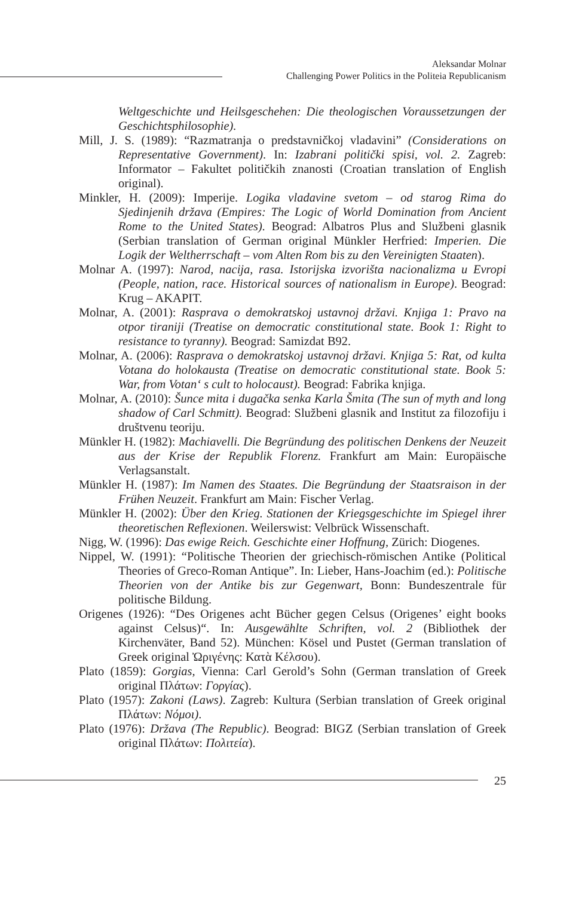Aleksandar Molnar
Challenging Power Politics in the Politeia Republicanism
Weltgeschichte und Heilsgeschehen: Die theologischen Voraussetzungen der Geschichtsphilosophie).
Mill, J. S. (1989): “Razmatranja o predstavničkoj vladavini” (Considerations on Representative Government). In: Izabrani politički spisi, vol. 2. Zagreb: Informator – Fakultet političkih znanosti (Croatian translation of English original).
Minkler, H. (2009): Imperije. Logika vladavine svetom – od starog Rima do Sjedinjenih država (Empires: The Logic of World Domination from Ancient Rome to the United States). Beograd: Albatros Plus and Službeni glasnik (Serbian translation of German original Münkler Herfried: Imperien. Die Logik der Weltherrschaft – vom Alten Rom bis zu den Vereinigten Staaten).
Molnar A. (1997): Narod, nacija, rasa. Istorijska izvorišta nacionalizma u Evropi (People, nation, race. Historical sources of nationalism in Europe). Beograd: Krug – AKAPIT.
Molnar, A. (2001): Rasprava o demokratskoj ustavnoj državi. Knjiga 1: Pravo na otpor tiraniji (Treatise on democratic constitutional state. Book 1: Right to resistance to tyranny). Beograd: Samizdat B92.
Molnar, A. (2006): Rasprava o demokratskoj ustavnoj državi. Knjiga 5: Rat, od kulta Votana do holokausta (Treatise on democratic constitutional state. Book 5: War, from Votan‘ s cult to holocaust). Beograd: Fabrika knjiga.
Molnar, A. (2010): Šunce mita i dugačka senka Karla Šmita (The sun of myth and long shadow of Carl Schmitt). Beograd: Službeni glasnik and Institut za filozofiju i društvenu teoriju.
Münkler H. (1982): Machiavelli. Die Begründung des politischen Denkens der Neuzeit aus der Krise der Republik Florenz. Frankfurt am Main: Europäische Verlagsanstalt.
Münkler H. (1987): Im Namen des Staates. Die Begründung der Staatsraison in der Frühen Neuzeit. Frankfurt am Main: Fischer Verlag.
Münkler H. (2002): Über den Krieg. Stationen der Kriegsgeschichte im Spiegel ihrer theoretischen Reflexionen. Weilerswist: Velbrück Wissenschaft.
Nigg, W. (1996): Das ewige Reich. Geschichte einer Hoffnung, Zürich: Diogenes.
Nippel, W. (1991): “Politische Theorien der griechisch-römischen Antike (Political Theories of Greco-Roman Antique”. In: Lieber, Hans-Joachim (ed.): Politische Theorien von der Antike bis zur Gegenwart, Bonn: Bundeszentrale für politische Bildung.
Origenes (1926): “Des Origenes acht Bücher gegen Celsus (Origenes’ eight books against Celsus)“. In: Ausgewählte Schriften, vol. 2 (Bibliothek der Kirchenväter, Band 52). München: Kösel und Pustet (German translation of Greek original Ὠριγένης: Κατὰ Κέλσου).
Plato (1859): Gorgias, Vienna: Carl Gerold’s Sohn (German translation of Greek original Πλάτων: Γοργίας).
Plato (1957): Zakoni (Laws). Zagreb: Kultura (Serbian translation of Greek original Πλάτων: Νόμοι).
Plato (1976): Država (The Republic). Beograd: BIGZ (Serbian translation of Greek original Πλάτων: Πολιτεία).
25